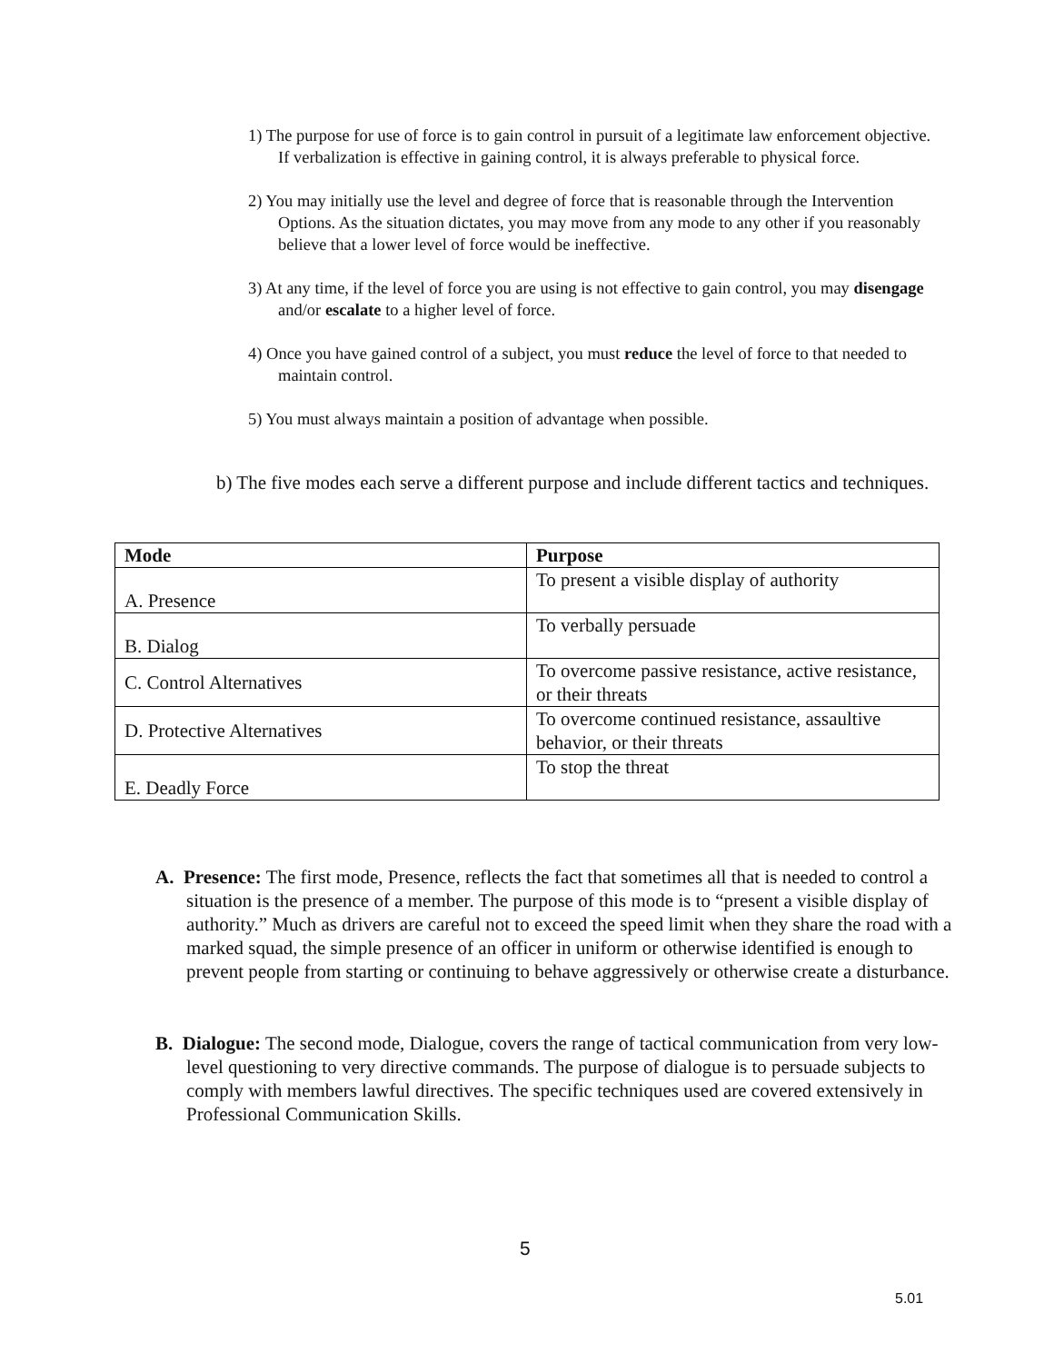1) The purpose for use of force is to gain control in pursuit of a legitimate law enforcement objective. If verbalization is effective in gaining control, it is always preferable to physical force.
2) You may initially use the level and degree of force that is reasonable through the Intervention Options. As the situation dictates, you may move from any mode to any other if you reasonably believe that a lower level of force would be ineffective.
3) At any time, if the level of force you are using is not effective to gain control, you may disengage and/or escalate to a higher level of force.
4) Once you have gained control of a subject, you must reduce the level of force to that needed to maintain control.
5) You must always maintain a position of advantage when possible.
b) The five modes each serve a different purpose and include different tactics and techniques.
| Mode | Purpose |
| --- | --- |
| A. Presence | To present a visible display of authority |
| B. Dialog | To verbally persuade |
| C. Control Alternatives | To overcome passive resistance, active resistance, or their threats |
| D. Protective Alternatives | To overcome continued resistance, assaultive behavior, or their threats |
| E. Deadly Force | To stop the threat |
A. Presence: The first mode, Presence, reflects the fact that sometimes all that is needed to control a situation is the presence of a member. The purpose of this mode is to “present a visible display of authority.” Much as drivers are careful not to exceed the speed limit when they share the road with a marked squad, the simple presence of an officer in uniform or otherwise identified is enough to prevent people from starting or continuing to behave aggressively or otherwise create a disturbance.
B. Dialogue: The second mode, Dialogue, covers the range of tactical communication from very low-level questioning to very directive commands. The purpose of dialogue is to persuade subjects to comply with members lawful directives. The specific techniques used are covered extensively in Professional Communication Skills.
5
5.01